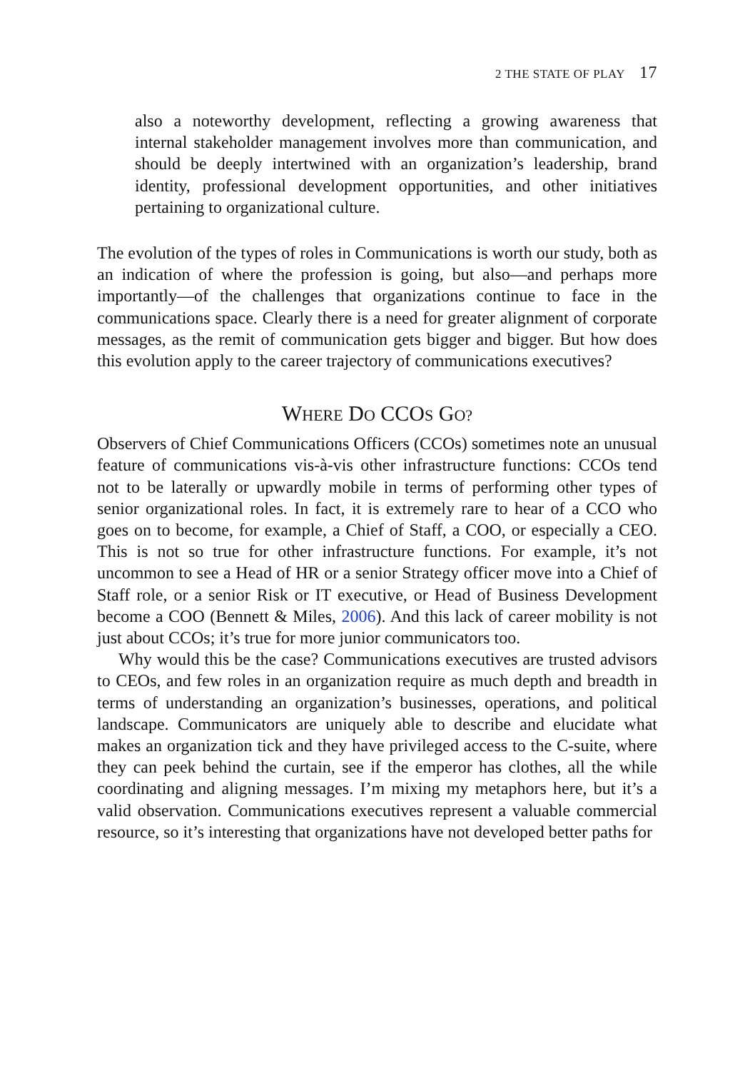2 THE STATE OF PLAY 17
also a noteworthy development, reflecting a growing awareness that internal stakeholder management involves more than communication, and should be deeply intertwined with an organization’s leadership, brand identity, professional development opportunities, and other initiatives pertaining to organizational culture.
The evolution of the types of roles in Communications is worth our study, both as an indication of where the profession is going, but also—and perhaps more importantly—of the challenges that organizations continue to face in the communications space. Clearly there is a need for greater alignment of corporate messages, as the remit of communication gets bigger and bigger. But how does this evolution apply to the career trajectory of communications executives?
WHERE DO CCOS GO?
Observers of Chief Communications Officers (CCOs) sometimes note an unusual feature of communications vis-à-vis other infrastructure functions: CCOs tend not to be laterally or upwardly mobile in terms of performing other types of senior organizational roles. In fact, it is extremely rare to hear of a CCO who goes on to become, for example, a Chief of Staff, a COO, or especially a CEO. This is not so true for other infrastructure functions. For example, it’s not uncommon to see a Head of HR or a senior Strategy officer move into a Chief of Staff role, or a senior Risk or IT executive, or Head of Business Development become a COO (Bennett & Miles, 2006). And this lack of career mobility is not just about CCOs; it’s true for more junior communicators too.
Why would this be the case? Communications executives are trusted advisors to CEOs, and few roles in an organization require as much depth and breadth in terms of understanding an organization’s businesses, operations, and political landscape. Communicators are uniquely able to describe and elucidate what makes an organization tick and they have privileged access to the C-suite, where they can peek behind the curtain, see if the emperor has clothes, all the while coordinating and aligning messages. I’m mixing my metaphors here, but it’s a valid observation. Communications executives represent a valuable commercial resource, so it’s interesting that organizations have not developed better paths for